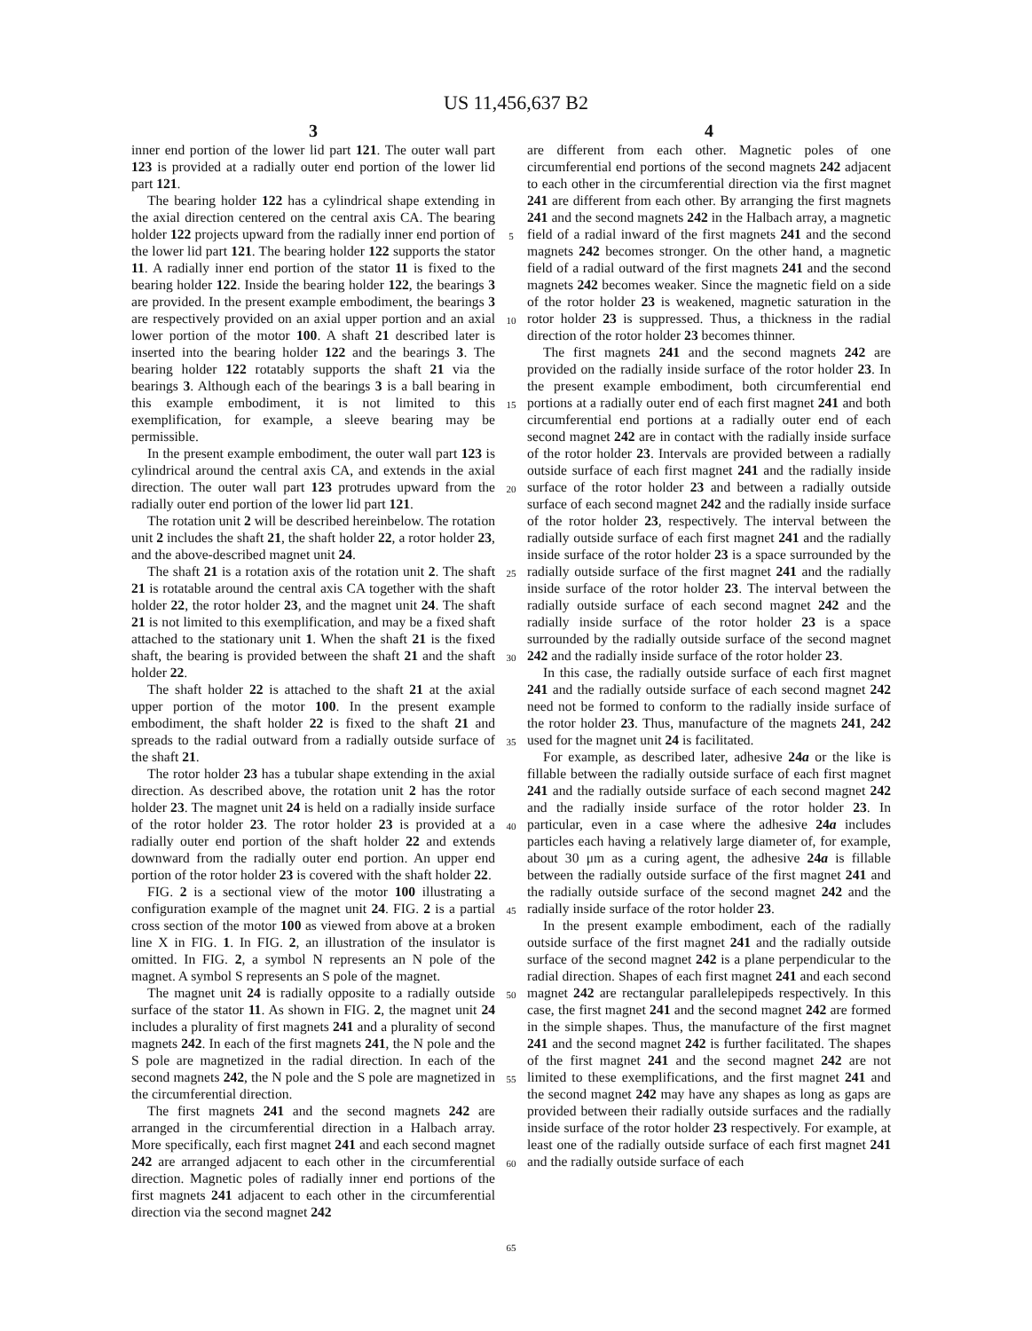US 11,456,637 B2
3
inner end portion of the lower lid part 121. The outer wall part 123 is provided at a radially outer end portion of the lower lid part 121.
The bearing holder 122 has a cylindrical shape extending in the axial direction centered on the central axis CA. The bearing holder 122 projects upward from the radially inner end portion of the lower lid part 121. The bearing holder 122 supports the stator 11. A radially inner end portion of the stator 11 is fixed to the bearing holder 122. Inside the bearing holder 122, the bearings 3 are provided. In the present example embodiment, the bearings 3 are respectively provided on an axial upper portion and an axial lower portion of the motor 100. A shaft 21 described later is inserted into the bearing holder 122 and the bearings 3. The bearing holder 122 rotatably supports the shaft 21 via the bearings 3. Although each of the bearings 3 is a ball bearing in this example embodiment, it is not limited to this exemplification, for example, a sleeve bearing may be permissible.
In the present example embodiment, the outer wall part 123 is cylindrical around the central axis CA, and extends in the axial direction. The outer wall part 123 protrudes upward from the radially outer end portion of the lower lid part 121.
The rotation unit 2 will be described hereinbelow. The rotation unit 2 includes the shaft 21, the shaft holder 22, a rotor holder 23, and the above-described magnet unit 24.
The shaft 21 is a rotation axis of the rotation unit 2. The shaft 21 is rotatable around the central axis CA together with the shaft holder 22, the rotor holder 23, and the magnet unit 24. The shaft 21 is not limited to this exemplification, and may be a fixed shaft attached to the stationary unit 1. When the shaft 21 is the fixed shaft, the bearing is provided between the shaft 21 and the shaft holder 22.
The shaft holder 22 is attached to the shaft 21 at the axial upper portion of the motor 100. In the present example embodiment, the shaft holder 22 is fixed to the shaft 21 and spreads to the radial outward from a radially outside surface of the shaft 21.
The rotor holder 23 has a tubular shape extending in the axial direction. As described above, the rotation unit 2 has the rotor holder 23. The magnet unit 24 is held on a radially inside surface of the rotor holder 23. The rotor holder 23 is provided at a radially outer end portion of the shaft holder 22 and extends downward from the radially outer end portion. An upper end portion of the rotor holder 23 is covered with the shaft holder 22.
FIG. 2 is a sectional view of the motor 100 illustrating a configuration example of the magnet unit 24. FIG. 2 is a partial cross section of the motor 100 as viewed from above at a broken line X in FIG. 1. In FIG. 2, an illustration of the insulator is omitted. In FIG. 2, a symbol N represents an N pole of the magnet. A symbol S represents an S pole of the magnet.
The magnet unit 24 is radially opposite to a radially outside surface of the stator 11. As shown in FIG. 2, the magnet unit 24 includes a plurality of first magnets 241 and a plurality of second magnets 242. In each of the first magnets 241, the N pole and the S pole are magnetized in the radial direction. In each of the second magnets 242, the N pole and the S pole are magnetized in the circumferential direction.
The first magnets 241 and the second magnets 242 are arranged in the circumferential direction in a Halbach array. More specifically, each first magnet 241 and each second magnet 242 are arranged adjacent to each other in the circumferential direction. Magnetic poles of radially inner end portions of the first magnets 241 adjacent to each other in the circumferential direction via the second magnet 242
5
10
15
20
25
30
35
40
45
50
55
60
65
4
are different from each other. Magnetic poles of one circumferential end portions of the second magnets 242 adjacent to each other in the circumferential direction via the first magnet 241 are different from each other. By arranging the first magnets 241 and the second magnets 242 in the Halbach array, a magnetic field of a radial inward of the first magnets 241 and the second magnets 242 becomes stronger. On the other hand, a magnetic field of a radial outward of the first magnets 241 and the second magnets 242 becomes weaker. Since the magnetic field on a side of the rotor holder 23 is weakened, magnetic saturation in the rotor holder 23 is suppressed. Thus, a thickness in the radial direction of the rotor holder 23 becomes thinner.
The first magnets 241 and the second magnets 242 are provided on the radially inside surface of the rotor holder 23. In the present example embodiment, both circumferential end portions at a radially outer end of each first magnet 241 and both circumferential end portions at a radially outer end of each second magnet 242 are in contact with the radially inside surface of the rotor holder 23. Intervals are provided between a radially outside surface of each first magnet 241 and the radially inside surface of the rotor holder 23 and between a radially outside surface of each second magnet 242 and the radially inside surface of the rotor holder 23, respectively. The interval between the radially outside surface of each first magnet 241 and the radially inside surface of the rotor holder 23 is a space surrounded by the radially outside surface of the first magnet 241 and the radially inside surface of the rotor holder 23. The interval between the radially outside surface of each second magnet 242 and the radially inside surface of the rotor holder 23 is a space surrounded by the radially outside surface of the second magnet 242 and the radially inside surface of the rotor holder 23.
In this case, the radially outside surface of each first magnet 241 and the radially outside surface of each second magnet 242 need not be formed to conform to the radially inside surface of the rotor holder 23. Thus, manufacture of the magnets 241, 242 used for the magnet unit 24 is facilitated.
For example, as described later, adhesive 24a or the like is fillable between the radially outside surface of each first magnet 241 and the radially outside surface of each second magnet 242 and the radially inside surface of the rotor holder 23. In particular, even in a case where the adhesive 24a includes particles each having a relatively large diameter of, for example, about 30 μm as a curing agent, the adhesive 24a is fillable between the radially outside surface of the first magnet 241 and the radially outside surface of the second magnet 242 and the radially inside surface of the rotor holder 23.
In the present example embodiment, each of the radially outside surface of the first magnet 241 and the radially outside surface of the second magnet 242 is a plane perpendicular to the radial direction. Shapes of each first magnet 241 and each second magnet 242 are rectangular parallelepipeds respectively. In this case, the first magnet 241 and the second magnet 242 are formed in the simple shapes. Thus, the manufacture of the first magnet 241 and the second magnet 242 is further facilitated. The shapes of the first magnet 241 and the second magnet 242 are not limited to these exemplifications, and the first magnet 241 and the second magnet 242 may have any shapes as long as gaps are provided between their radially outside surfaces and the radially inside surface of the rotor holder 23 respectively. For example, at least one of the radially outside surface of each first magnet 241 and the radially outside surface of each